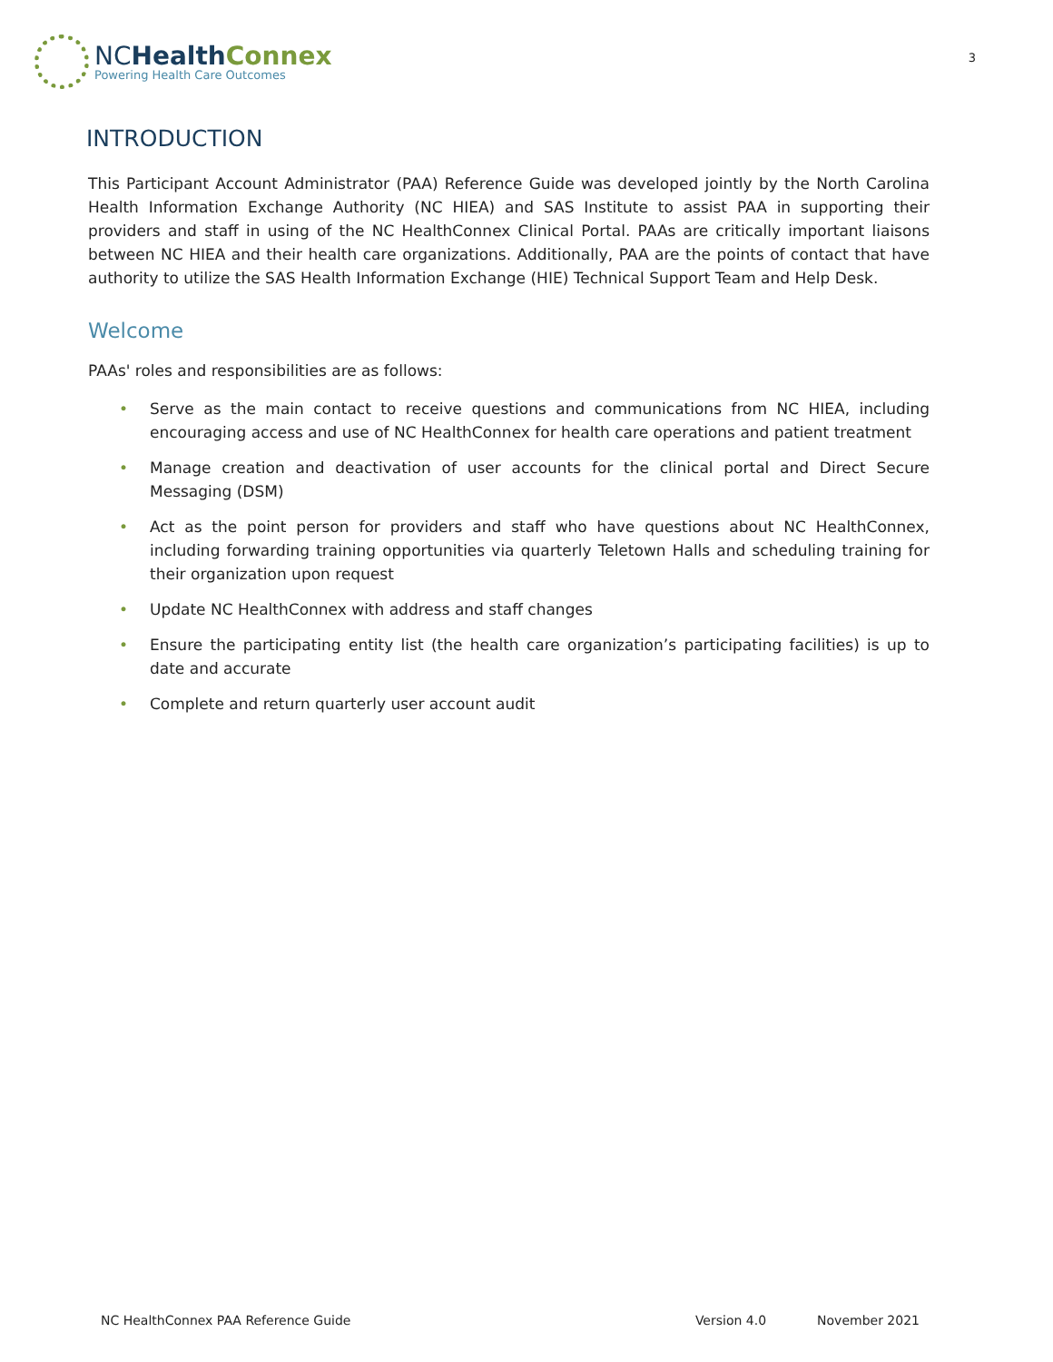NCHealth Connex
Powering Health Care Outcomes
3
INTRODUCTION
This Participant Account Administrator (PAA) Reference Guide was developed jointly by the North Carolina Health Information Exchange Authority (NC HIEA) and SAS Institute to assist PAA in supporting their providers and staff in using of the NC HealthConnex Clinical Portal. PAAs are critically important liaisons between NC HIEA and their health care organizations. Additionally, PAA are the points of contact that have authority to utilize the SAS Health Information Exchange (HIE) Technical Support Team and Help Desk.
Welcome
PAAs' roles and responsibilities are as follows:
• Serve as the main contact to receive questions and communications from NC HIEA, including encouraging access and use of NC HealthConnex for health care operations and patient treatment
• Manage creation and deactivation of user accounts for the clinical portal and Direct Secure Messaging (DSM)
• Act as the point person for providers and staff who have questions about NC HealthConnex, including forwarding training opportunities via quarterly Teletown Halls and scheduling training for their organization upon request
• Update NC HealthConnex with address and staff changes
• Ensure the participating entity list (the health care organization’s participating facilities) is up to date and accurate
• Complete and return quarterly user account audit
NC HealthConnex PAA Reference Guide
Version 4.0 November 2021